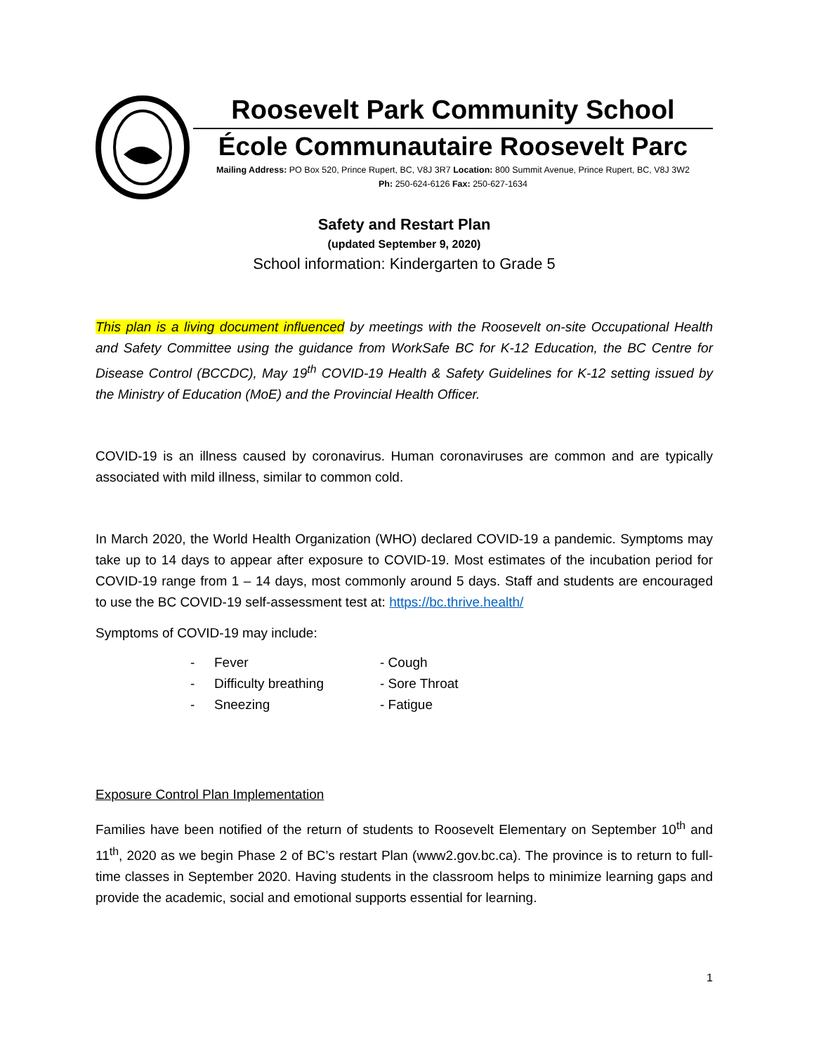Roosevelt Park Community School
École Communautaire Roosevelt Parc
Mailing Address: PO Box 520, Prince Rupert, BC, V8J 3R7 Location: 800 Summit Avenue, Prince Rupert, BC, V8J 3W2
Ph: 250-624-6126 Fax: 250-627-1634
Safety and Restart Plan
(updated September 9, 2020)
School information: Kindergarten to Grade 5
This plan is a living document influenced by meetings with the Roosevelt on-site Occupational Health and Safety Committee using the guidance from WorkSafe BC for K-12 Education, the BC Centre for Disease Control (BCCDC), May 19<sup>th</sup> COVID-19 Health & Safety Guidelines for K-12 setting issued by the Ministry of Education (MoE) and the Provincial Health Officer.
COVID-19 is an illness caused by coronavirus. Human coronaviruses are common and are typically associated with mild illness, similar to common cold.
In March 2020, the World Health Organization (WHO) declared COVID-19 a pandemic. Symptoms may take up to 14 days to appear after exposure to COVID-19. Most estimates of the incubation period for COVID-19 range from 1 – 14 days, most commonly around 5 days. Staff and students are encouraged to use the BC COVID-19 self-assessment test at: https://bc.thrive.health/
Symptoms of COVID-19 may include:
- Fever - Cough - Difficulty breathing - Sore Throat - Sneezing - Fatigue
Exposure Control Plan Implementation
Families have been notified of the return of students to Roosevelt Elementary on September 10<sup>th</sup> and 11<sup>th</sup>, 2020 as we begin Phase 2 of BC’s restart Plan (www2.gov.bc.ca). The province is to return to full-time classes in September 2020. Having students in the classroom helps to minimize learning gaps and provide the academic, social and emotional supports essential for learning.
1